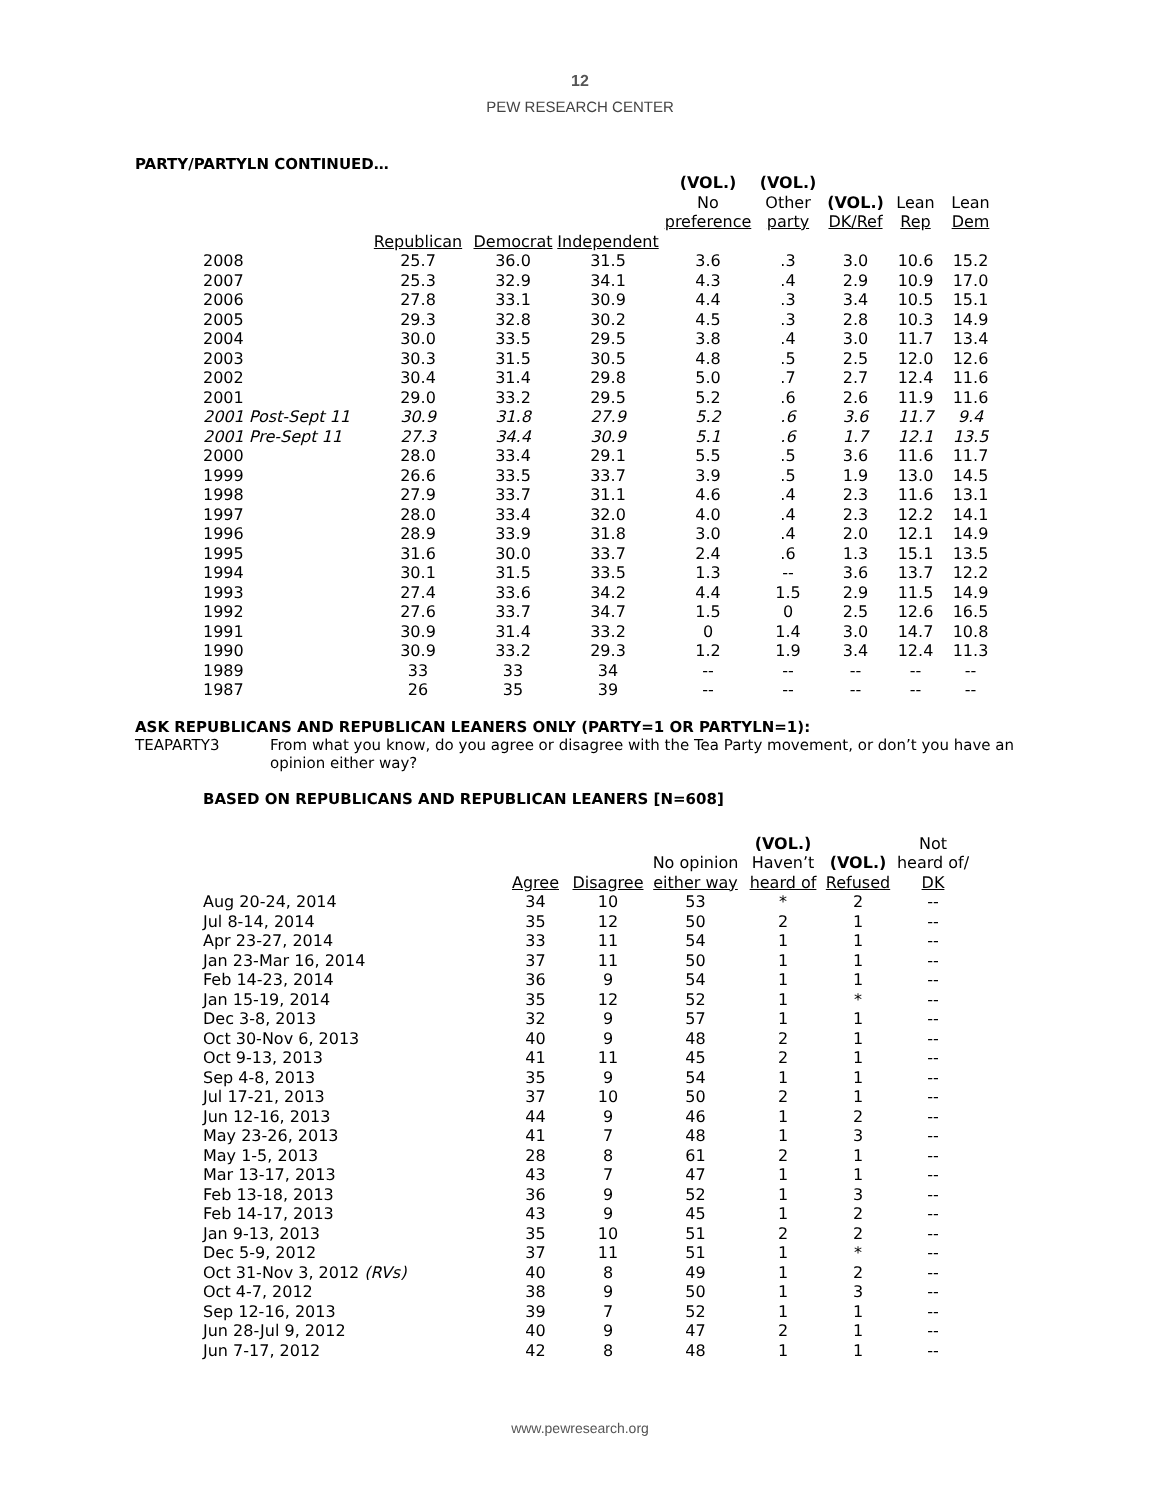12
PEW RESEARCH CENTER
PARTY/PARTYLN CONTINUED…
| | | | | (VOL.) No preference | (VOL.) Other party | (VOL.) DK/Ref | Lean Rep | Lean Dem |
| --- | --- | --- | --- | --- | --- | --- | --- | --- |
| | Republican | Democrat | Independent | | | | | |
| 2008 | 25.7 | 36.0 | 31.5 | 3.6 | .3 | 3.0 | 10.6 | 15.2 |
| 2007 | 25.3 | 32.9 | 34.1 | 4.3 | .4 | 2.9 | 10.9 | 17.0 |
| 2006 | 27.8 | 33.1 | 30.9 | 4.4 | .3 | 3.4 | 10.5 | 15.1 |
| 2005 | 29.3 | 32.8 | 30.2 | 4.5 | .3 | 2.8 | 10.3 | 14.9 |
| 2004 | 30.0 | 33.5 | 29.5 | 3.8 | .4 | 3.0 | 11.7 | 13.4 |
| 2003 | 30.3 | 31.5 | 30.5 | 4.8 | .5 | 2.5 | 12.0 | 12.6 |
| 2002 | 30.4 | 31.4 | 29.8 | 5.0 | .7 | 2.7 | 12.4 | 11.6 |
| 2001 | 29.0 | 33.2 | 29.5 | 5.2 | .6 | 2.6 | 11.9 | 11.6 |
| 2001 Post-Sept 11 | 30.9 | 31.8 | 27.9 | 5.2 | .6 | 3.6 | 11.7 | 9.4 |
| 2001 Pre-Sept 11 | 27.3 | 34.4 | 30.9 | 5.1 | .6 | 1.7 | 12.1 | 13.5 |
| 2000 | 28.0 | 33.4 | 29.1 | 5.5 | .5 | 3.6 | 11.6 | 11.7 |
| 1999 | 26.6 | 33.5 | 33.7 | 3.9 | .5 | 1.9 | 13.0 | 14.5 |
| 1998 | 27.9 | 33.7 | 31.1 | 4.6 | .4 | 2.3 | 11.6 | 13.1 |
| 1997 | 28.0 | 33.4 | 32.0 | 4.0 | .4 | 2.3 | 12.2 | 14.1 |
| 1996 | 28.9 | 33.9 | 31.8 | 3.0 | .4 | 2.0 | 12.1 | 14.9 |
| 1995 | 31.6 | 30.0 | 33.7 | 2.4 | .6 | 1.3 | 15.1 | 13.5 |
| 1994 | 30.1 | 31.5 | 33.5 | 1.3 | -- | 3.6 | 13.7 | 12.2 |
| 1993 | 27.4 | 33.6 | 34.2 | 4.4 | 1.5 | 2.9 | 11.5 | 14.9 |
| 1992 | 27.6 | 33.7 | 34.7 | 1.5 | 0 | 2.5 | 12.6 | 16.5 |
| 1991 | 30.9 | 31.4 | 33.2 | 0 | 1.4 | 3.0 | 14.7 | 10.8 |
| 1990 | 30.9 | 33.2 | 29.3 | 1.2 | 1.9 | 3.4 | 12.4 | 11.3 |
| 1989 | 33 | 33 | 34 | -- | -- | -- | -- | -- |
| 1987 | 26 | 35 | 39 | -- | -- | -- | -- | -- |
ASK REPUBLICANS AND REPUBLICAN LEANERS ONLY (PARTY=1 OR PARTYLN=1):
TEAPARTY3 From what you know, do you agree or disagree with the Tea Party movement, or don’t you have an opinion either way?
BASED ON REPUBLICANS AND REPUBLICAN LEANERS [N=608]
| | Agree | Disagree | No opinion either way | (VOL.) Haven’t heard of | (VOL.) Refused | Not heard of/ DK |
| Aug 20-24, 2014 | 34 | 10 | 53 | * | 2 | -- |
| Jul 8-14, 2014 | 35 | 12 | 50 | 2 | 1 | -- |
| Apr 23-27, 2014 | 33 | 11 | 54 | 1 | 1 | -- |
| Jan 23-Mar 16, 2014 | 37 | 11 | 50 | 1 | 1 | -- |
| Feb 14-23, 2014 | 36 | 9 | 54 | 1 | 1 | -- |
| Jan 15-19, 2014 | 35 | 12 | 52 | 1 | * | -- |
| Dec 3-8, 2013 | 32 | 9 | 57 | 1 | 1 | -- |
| Oct 30-Nov 6, 2013 | 40 | 9 | 48 | 2 | 1 | -- |
| Oct 9-13, 2013 | 41 | 11 | 45 | 2 | 1 | -- |
| Sep 4-8, 2013 | 35 | 9 | 54 | 1 | 1 | -- |
| Jul 17-21, 2013 | 37 | 10 | 50 | 2 | 1 | -- |
| Jun 12-16, 2013 | 44 | 9 | 46 | 1 | 2 | -- |
| May 23-26, 2013 | 41 | 7 | 48 | 1 | 3 | -- |
| May 1-5, 2013 | 28 | 8 | 61 | 2 | 1 | -- |
| Mar 13-17, 2013 | 43 | 7 | 47 | 1 | 1 | -- |
| Feb 13-18, 2013 | 36 | 9 | 52 | 1 | 3 | -- |
| Feb 14-17, 2013 | 43 | 9 | 45 | 1 | 2 | -- |
| Jan 9-13, 2013 | 35 | 10 | 51 | 2 | 2 | -- |
| Dec 5-9, 2012 | 37 | 11 | 51 | 1 | * | -- |
| Oct 31-Nov 3, 2012 (RVs) | 40 | 8 | 49 | 1 | 2 | -- |
| Oct 4-7, 2012 | 38 | 9 | 50 | 1 | 3 | -- |
| Sep 12-16, 2013 | 39 | 7 | 52 | 1 | 1 | -- |
| Jun 28-Jul 9, 2012 | 40 | 9 | 47 | 2 | 1 | -- |
| Jun 7-17, 2012 | 42 | 8 | 48 | 1 | 1 | -- |
www.pewresearch.org